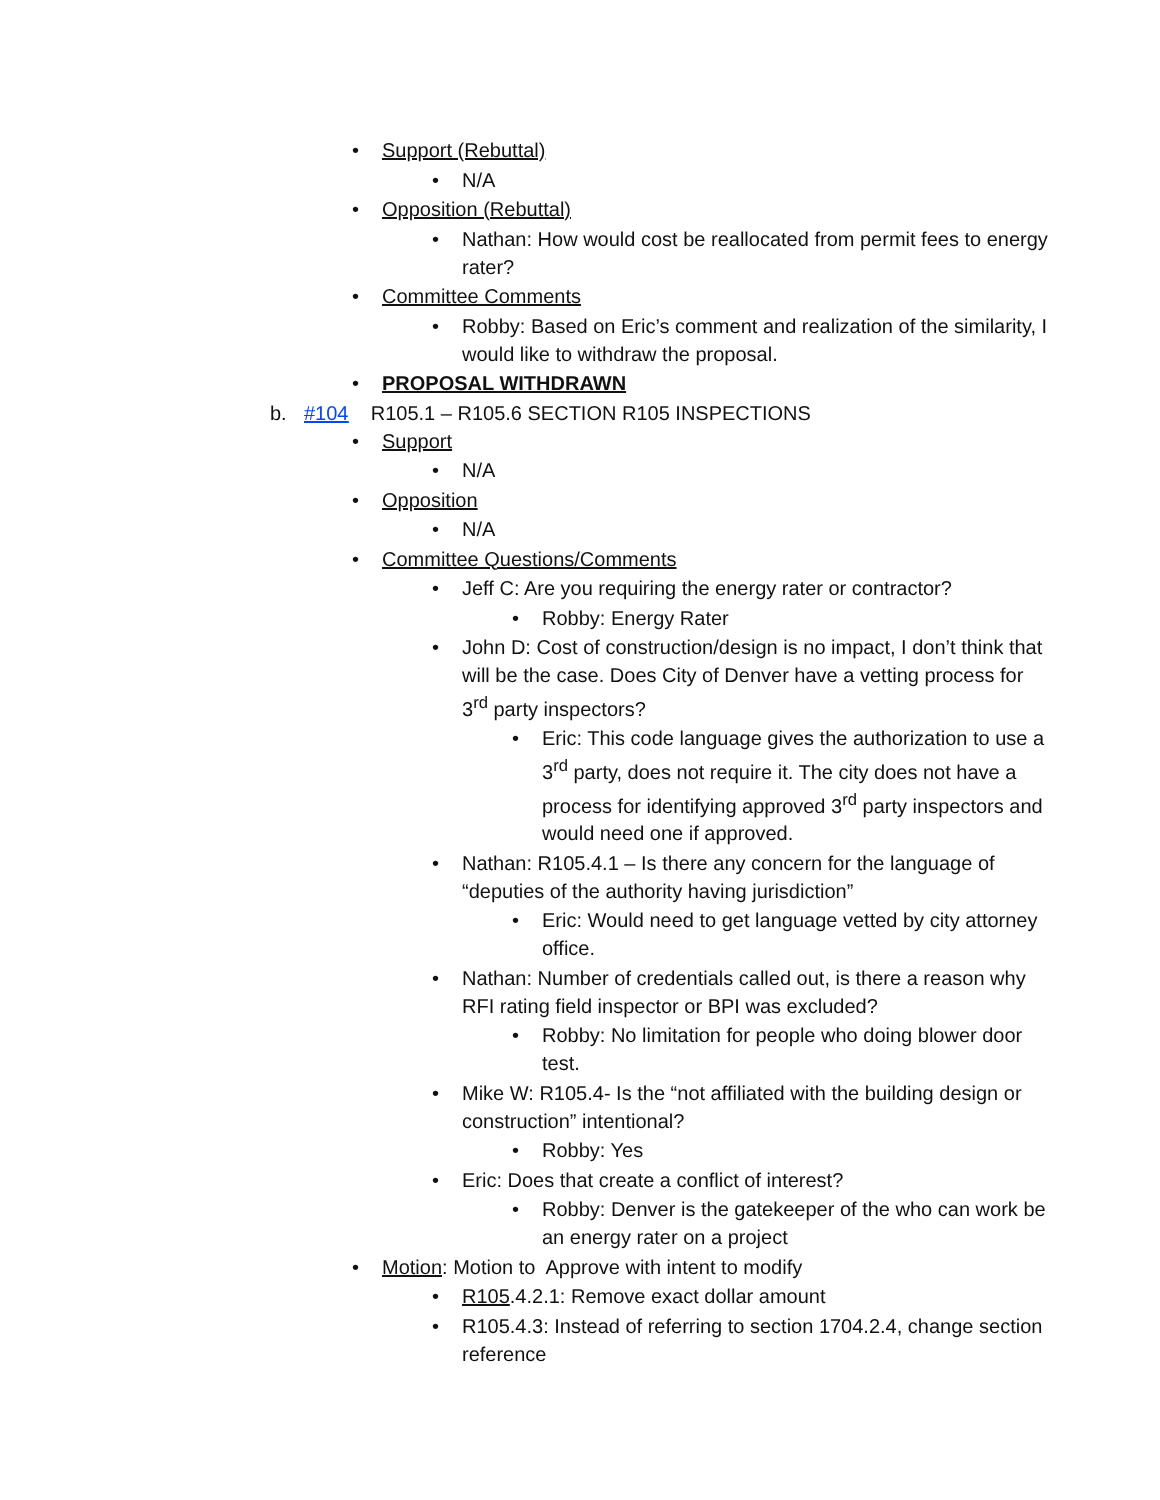• Support (Rebuttal)
• N/A
• Opposition (Rebuttal)
• Nathan: How would cost be reallocated from permit fees to energy rater?
• Committee Comments
• Robby: Based on Eric’s comment and realization of the similarity, I would like to withdraw the proposal.
• PROPOSAL WITHDRAWN
b. #104 R105.1 – R105.6 SECTION R105 INSPECTIONS
• Support
• N/A
• Opposition
• N/A
• Committee Questions/Comments
• Jeff C: Are you requiring the energy rater or contractor?
• Robby: Energy Rater
• John D: Cost of construction/design is no impact, I don’t think that will be the case. Does City of Denver have a vetting process for 3<sup>rd</sup> party inspectors?
• Eric: This code language gives the authorization to use a 3<sup>rd</sup> party, does not require it. The city does not have a process for identifying approved 3<sup>rd</sup> party inspectors and would need one if approved.
• Nathan: R105.4.1 – Is there any concern for the language of “deputies of the authority having jurisdiction”
• Eric: Would need to get language vetted by city attorney office.
• Nathan: Number of credentials called out, is there a reason why RFI rating field inspector or BPI was excluded?
• Robby: No limitation for people who doing blower door test.
• Mike W: R105.4- Is the “not affiliated with the building design or construction” intentional?
• Robby: Yes
• Eric: Does that create a conflict of interest?
• Robby: Denver is the gatekeeper of the who can work be an energy rater on a project
• Motion: Motion to Approve with intent to modify
• R105.4.2.1: Remove exact dollar amount
• R105.4.3: Instead of referring to section 1704.2.4, change section reference